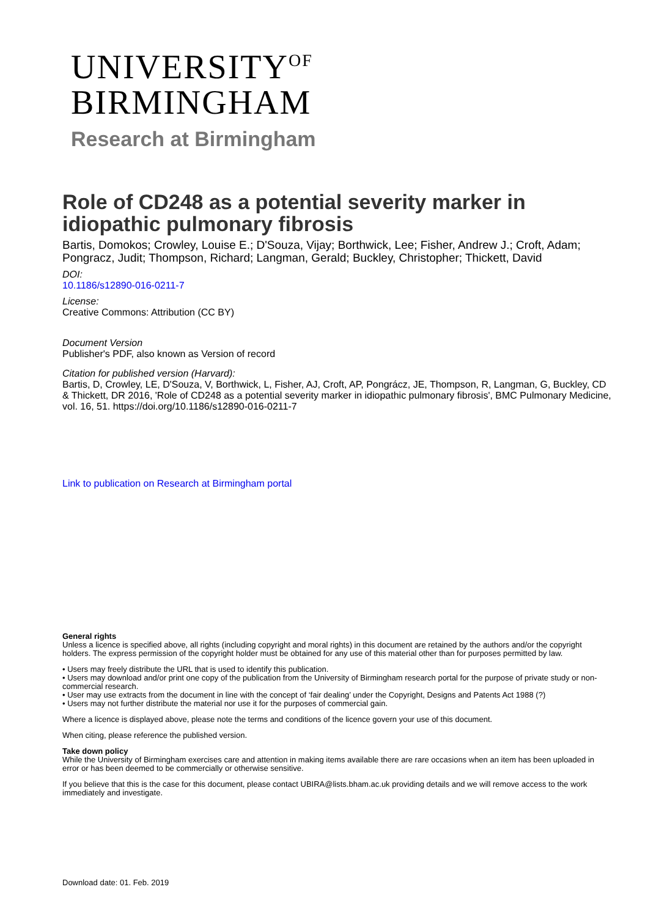UNIVERSITY<sup>OF</sup>
BIRMINGHAM
Research at Birmingham
Role of CD248 as a potential severity marker in idiopathic pulmonary fibrosis
Bartis, Domokos; Crowley, Louise E.; D'Souza, Vijay; Borthwick, Lee; Fisher, Andrew J.; Croft, Adam; Pongracz, Judit; Thompson, Richard; Langman, Gerald; Buckley, Christopher; Thickett, David
DOI:
10.1186/s12890-016-0211-7
License:
Creative Commons: Attribution (CC BY)
Document Version
Publisher's PDF, also known as Version of record
Citation for published version (Harvard):
Bartis, D, Crowley, LE, D'Souza, V, Borthwick, L, Fisher, AJ, Croft, AP, Pongrácz, JE, Thompson, R, Langman, G, Buckley, CD & Thickett, DR 2016, 'Role of CD248 as a potential severity marker in idiopathic pulmonary fibrosis', BMC Pulmonary Medicine, vol. 16, 51. https://doi.org/10.1186/s12890-016-0211-7
Link to publication on Research at Birmingham portal
General rights
Unless a licence is specified above, all rights (including copyright and moral rights) in this document are retained by the authors and/or the copyright holders. The express permission of the copyright holder must be obtained for any use of this material other than for purposes permitted by law.
• Users may freely distribute the URL that is used to identify this publication.
• Users may download and/or print one copy of the publication from the University of Birmingham research portal for the purpose of private study or non-commercial research.
• User may use extracts from the document in line with the concept of ‘fair dealing’ under the Copyright, Designs and Patents Act 1988 (?)
• Users may not further distribute the material nor use it for the purposes of commercial gain.
Where a licence is displayed above, please note the terms and conditions of the licence govern your use of this document.
When citing, please reference the published version.
Take down policy
While the University of Birmingham exercises care and attention in making items available there are rare occasions when an item has been uploaded in error or has been deemed to be commercially or otherwise sensitive.
If you believe that this is the case for this document, please contact UBIRA@lists.bham.ac.uk providing details and we will remove access to the work immediately and investigate.
Download date: 01. Feb. 2019